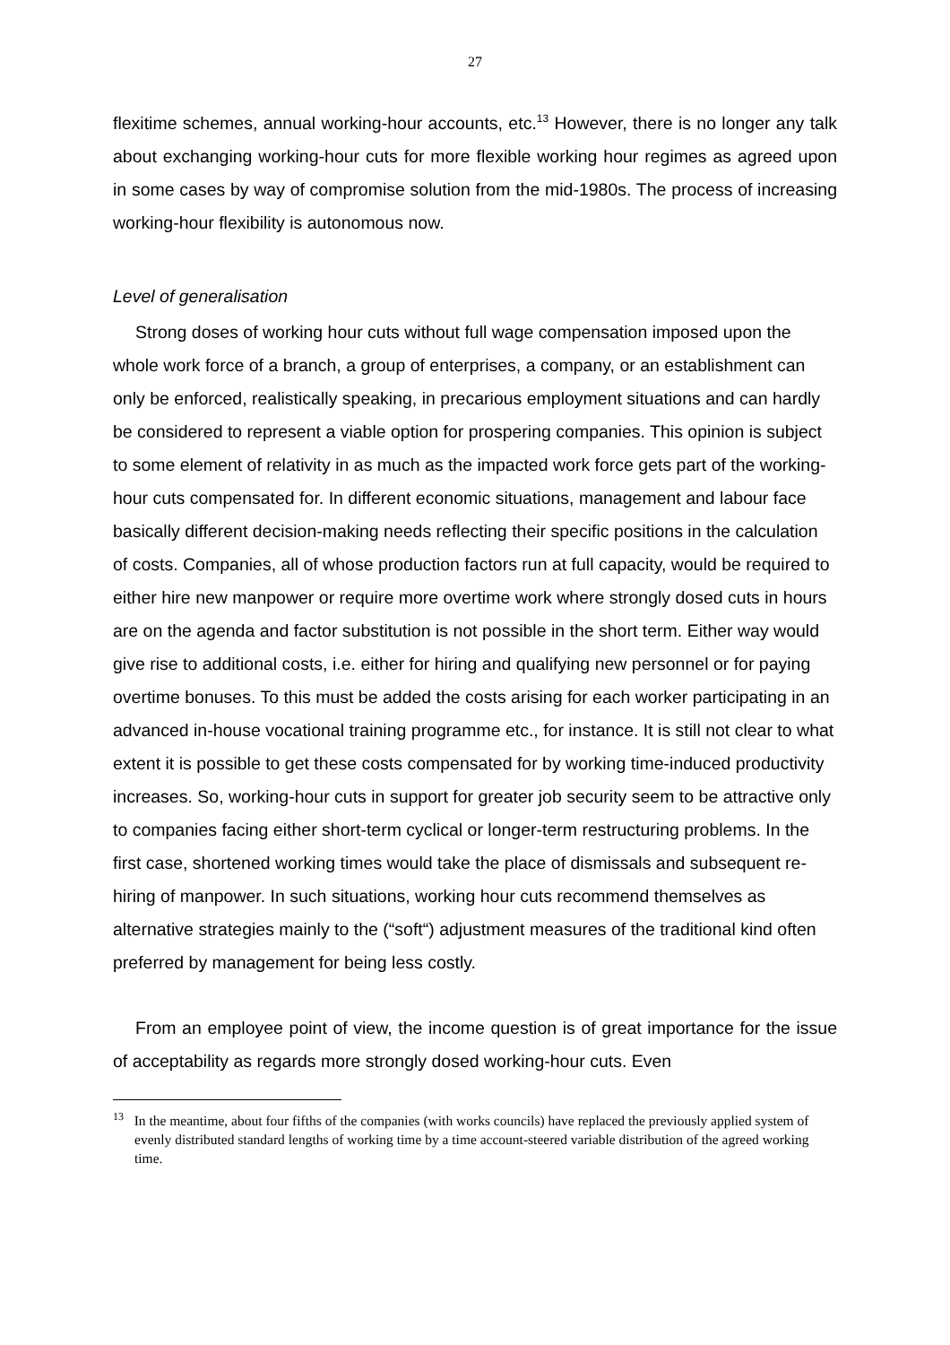27
flexitime schemes, annual working-hour accounts, etc.<sup>13</sup> However, there is no longer any talk about exchanging working-hour cuts for more flexible working hour regimes as agreed upon in some cases by way of compromise solution from the mid-1980s. The process of increasing working-hour flexibility is autonomous now.
Level of generalisation
Strong doses of working hour cuts without full wage compensation imposed upon the whole work force of a branch, a group of enterprises, a company, or an establishment can only be enforced, realistically speaking, in precarious employment situations and can hardly be considered to represent a viable option for prospering companies. This opinion is subject to some element of relativity in as much as the impacted work force gets part of the working-hour cuts compensated for. In different economic situations, management and labour face basically different decision-making needs reflecting their specific positions in the calculation of costs. Companies, all of whose production factors run at full capacity, would be required to either hire new manpower or require more overtime work where strongly dosed cuts in hours are on the agenda and factor substitution is not possible in the short term. Either way would give rise to additional costs, i.e. either for hiring and qualifying new personnel or for paying overtime bonuses. To this must be added the costs arising for each worker participating in an advanced in-house vocational training programme etc., for instance. It is still not clear to what extent it is possible to get these costs compensated for by working time-induced productivity increases. So, working-hour cuts in support for greater job security seem to be attractive only to companies facing either short-term cyclical or longer-term restructuring problems. In the first case, shortened working times would take the place of dismissals and subsequent re-hiring of manpower. In such situations, working hour cuts recommend themselves as alternative strategies mainly to the (“soft“) adjustment measures of the traditional kind often preferred by management for being less costly.
From an employee point of view, the income question is of great importance for the issue of acceptability as regards more strongly dosed working-hour cuts. Even
<sup>13</sup> In the meantime, about four fifths of the companies (with works councils) have replaced the previously applied system of evenly distributed standard lengths of working time by a time account-steered variable distribution of the agreed working time.